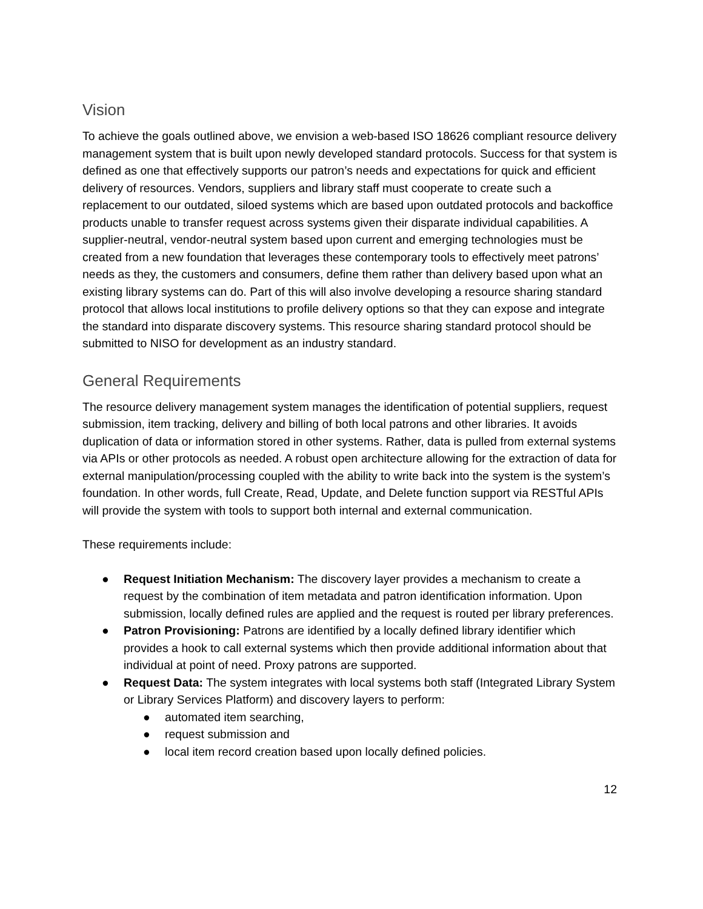Vision
To achieve the goals outlined above, we envision a web-based ISO 18626 compliant resource delivery management system that is built upon newly developed standard protocols. Success for that system is defined as one that effectively supports our patron’s needs and expectations for quick and efficient delivery of resources. Vendors, suppliers and library staff must cooperate to create such a replacement to our outdated, siloed systems which are based upon outdated protocols and backoffice products unable to transfer request across systems given their disparate individual capabilities. A supplier-neutral, vendor-neutral system based upon current and emerging technologies must be created from a new foundation that leverages these contemporary tools to effectively meet patrons’ needs as they, the customers and consumers, define them rather than delivery based upon what an existing library systems can do. Part of this will also involve developing a resource sharing standard protocol that allows local institutions to profile delivery options so that they can expose and integrate the standard into disparate discovery systems. This resource sharing standard protocol should be submitted to NISO for development as an industry standard.
General Requirements
The resource delivery management system manages the identification of potential suppliers, request submission, item tracking, delivery and billing of both local patrons and other libraries. It avoids duplication of data or information stored in other systems. Rather, data is pulled from external systems via APIs or other protocols as needed. A robust open architecture allowing for the extraction of data for external manipulation/processing coupled with the ability to write back into the system is the system’s foundation. In other words, full Create, Read, Update, and Delete function support via RESTful APIs will provide the system with tools to support both internal and external communication.
These requirements include:
● Request Initiation Mechanism: The discovery layer provides a mechanism to create a request by the combination of item metadata and patron identification information. Upon submission, locally defined rules are applied and the request is routed per library preferences.
● Patron Provisioning: Patrons are identified by a locally defined library identifier which provides a hook to call external systems which then provide additional information about that individual at point of need. Proxy patrons are supported.
● Request Data: The system integrates with local systems both staff (Integrated Library System or Library Services Platform) and discovery layers to perform:
● automated item searching,
● request submission and
● local item record creation based upon locally defined policies.
12